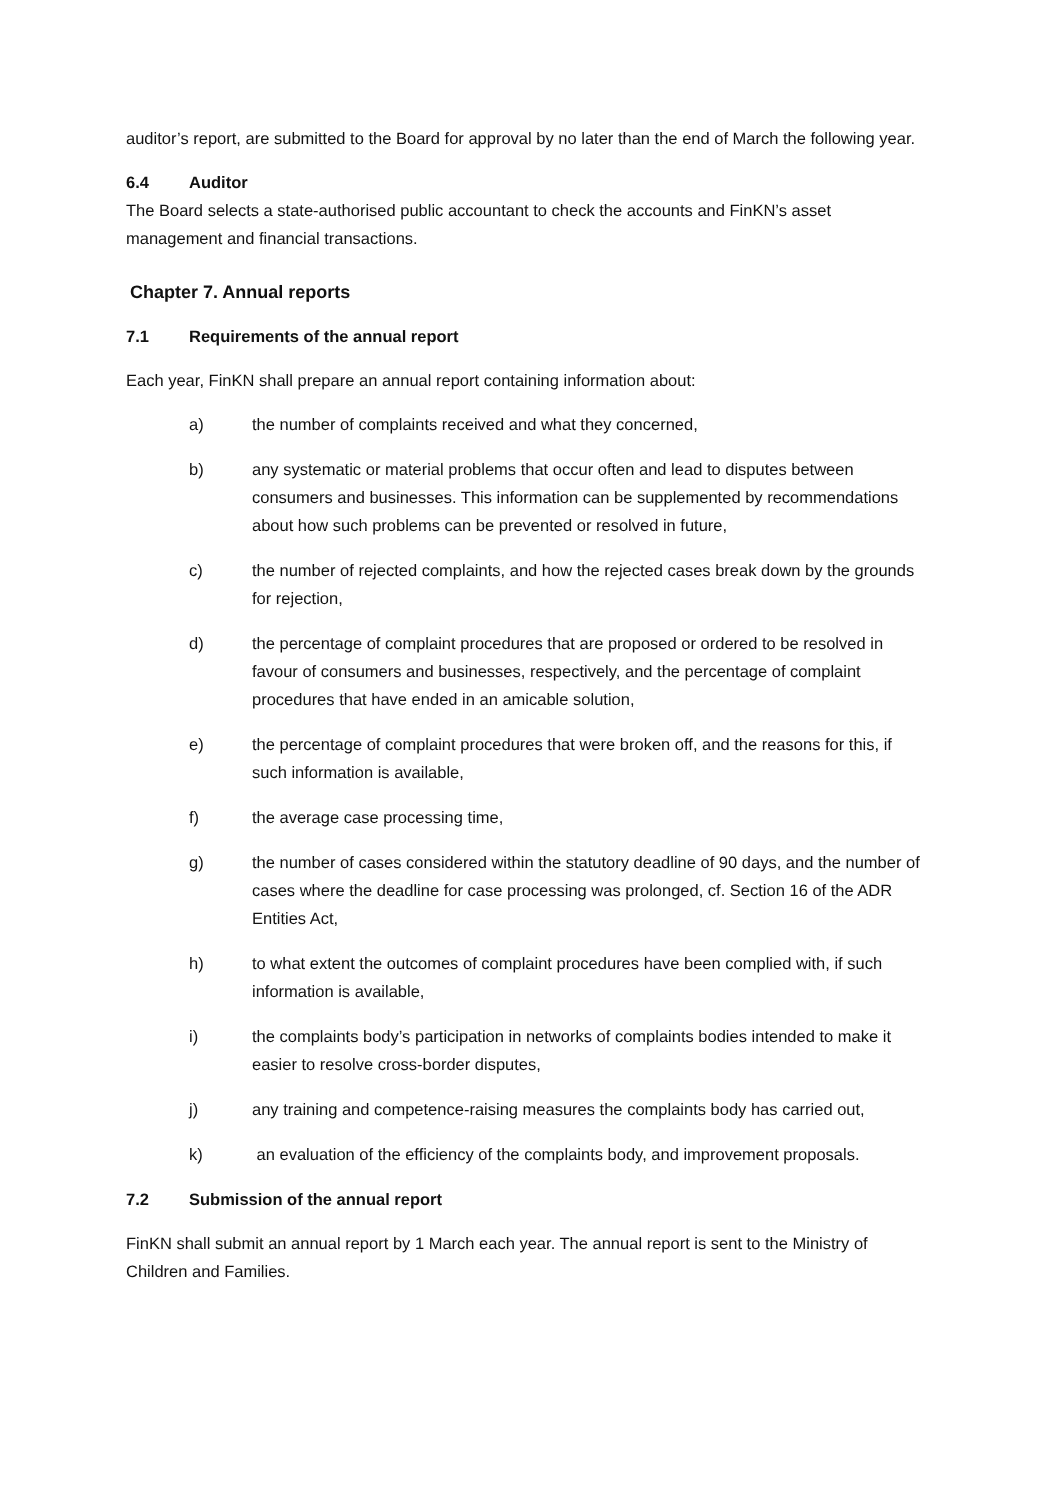auditor’s report, are submitted to the Board for approval by no later than the end of March the following year.
6.4 Auditor
The Board selects a state-authorised public accountant to check the accounts and FinKN’s asset management and financial transactions.
Chapter 7. Annual reports
7.1 Requirements of the annual report
Each year, FinKN shall prepare an annual report containing information about:
a) the number of complaints received and what they concerned,
b) any systematic or material problems that occur often and lead to disputes between consumers and businesses. This information can be supplemented by recommendations about how such problems can be prevented or resolved in future,
c) the number of rejected complaints, and how the rejected cases break down by the grounds for rejection,
d) the percentage of complaint procedures that are proposed or ordered to be resolved in favour of consumers and businesses, respectively, and the percentage of complaint procedures that have ended in an amicable solution,
e) the percentage of complaint procedures that were broken off, and the reasons for this, if such information is available,
f) the average case processing time,
g) the number of cases considered within the statutory deadline of 90 days, and the number of cases where the deadline for case processing was prolonged, cf. Section 16 of the ADR Entities Act,
h) to what extent the outcomes of complaint procedures have been complied with, if such information is available,
i) the complaints body’s participation in networks of complaints bodies intended to make it easier to resolve cross-border disputes,
j) any training and competence-raising measures the complaints body has carried out,
k) an evaluation of the efficiency of the complaints body, and improvement proposals.
7.2 Submission of the annual report
FinKN shall submit an annual report by 1 March each year. The annual report is sent to the Ministry of Children and Families.